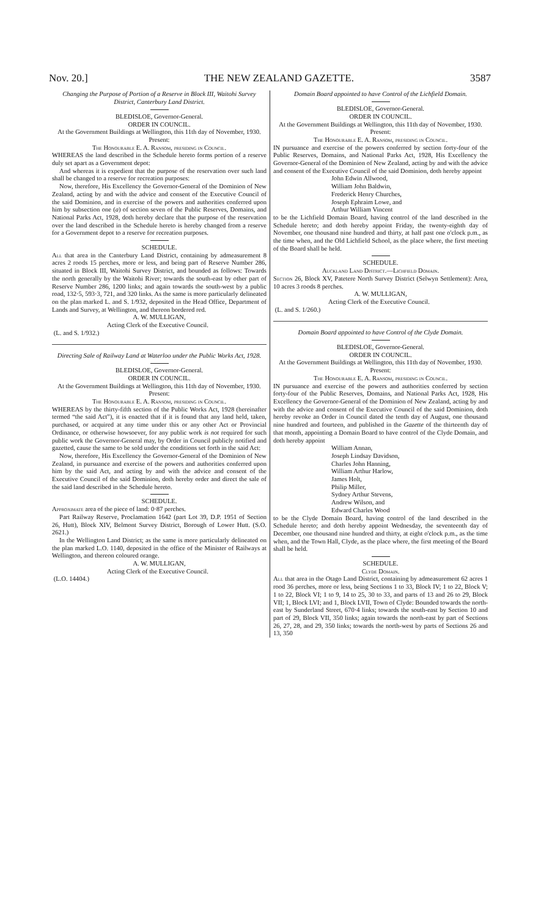Nov. 20.] THE NEW ZEALAND GAZETTE. 3587
Changing the Purpose of Portion of a Reserve in Block III, Waitohi Survey District, Canterbury Land District.
BLEDISLOE, Governor-General.
ORDER IN COUNCIL.
At the Government Buildings at Wellington, this 11th day of November, 1930.
Present:
The Honourable E. A. Ransom, presiding in Council.
WHEREAS the land described in the Schedule hereto forms portion of a reserve duly set apart as a Government depot:
And whereas it is expedient that the purpose of the reservation over such land shall be changed to a reserve for recreation purposes:
Now, therefore, His Excellency the Governor-General of the Dominion of New Zealand, acting by and with the advice and consent of the Executive Council of the said Dominion, and in exercise of the powers and authorities conferred upon him by subsection one (a) of section seven of the Public Reserves, Domains, and National Parks Act, 1928, doth hereby declare that the purpose of the reservation over the land described in the Schedule hereto is hereby changed from a reserve for a Government depot to a reserve for recreation purposes.
SCHEDULE.
All that area in the Canterbury Land District, containing by admeasurement 8 acres 2 roods 15 perches, more or less, and being part of Reserve Number 286, situated in Block III, Waitohi Survey District, and bounded as follows: Towards the north generally by the Waitohi River; towards the south-east by other part of Reserve Number 286, 1200 links; and again towards the south-west by a public road, 132·5, 593·3, 721, and 320 links. As the same is more particularly delineated on the plan marked L. and S. 1/932, deposited in the Head Office, Department of Lands and Survey, at Wellington, and thereon bordered red.
A. W. MULLIGAN,
Acting Clerk of the Executive Council.
(L. and S. 1/932.)
Directing Sale of Railway Land at Waterloo under the Public Works Act, 1928.
BLEDISLOE, Governor-General.
ORDER IN COUNCIL.
At the Government Buildings at Wellington, this 11th day of November, 1930.
Present:
The Honourable E. A. Ransom, presiding in Council.
WHEREAS by the thirty-fifth section of the Public Works Act, 1928 (hereinafter termed “the said Act”), it is enacted that if it is found that any land held, taken, purchased, or acquired at any time under this or any other Act or Provincial Ordinance, or otherwise howsoever, for any public work is not required for such public work the Governor-General may, by Order in Council publicly notified and gazetted, cause the same to be sold under the conditions set forth in the said Act:
Now, therefore, His Excellency the Governor-General of the Dominion of New Zealand, in pursuance and exercise of the powers and authorities conferred upon him by the said Act, and acting by and with the advice and consent of the Executive Council of the said Dominion, doth hereby order and direct the sale of the said land described in the Schedule hereto.
SCHEDULE.
Approximate area of the piece of land: 0·87 perches.
Part Railway Reserve, Proclamation 1642 (part Lot 39, D.P. 1951 of Section 26, Hutt), Block XIV, Belmont Survey District, Borough of Lower Hutt. (S.O. 2621.)
In the Wellington Land District; as the same is more particularly delineated on the plan marked L.O. 1140, deposited in the office of the Minister of Railways at Wellington, and thereon coloured orange.
A. W. MULLIGAN,
Acting Clerk of the Executive Council.
(L.O. 14404.)
Domain Board appointed to have Control of the Lichfield Domain.
BLEDISLOE, Governor-General.
ORDER IN COUNCIL.
At the Government Buildings at Wellington, this 11th day of November, 1930.
Present:
The Honourable E. A. Ransom, presiding in Council.
IN pursuance and exercise of the powers conferred by section forty-four of the Public Reserves, Domains, and National Parks Act, 1928, His Excellency the Governor-General of the Dominion of New Zealand, acting by and with the advice and consent of the Executive Council of the said Dominion, doth hereby appoint
John Edwin Allwood,
William John Baldwin,
Frederick Henry Churches,
Joseph Ephraim Lowe, and
Arthur William Vincent
to be the Lichfield Domain Board, having control of the land described in the Schedule hereto; and doth hereby appoint Friday, the twenty-eighth day of November, one thousand nine hundred and thirty, at half past one o'clock p.m., as the time when, and the Old Lichfield School, as the place where, the first meeting of the Board shall be held.
SCHEDULE.
Auckland Land District.—Lichfield Domain.
Section 26, Block XV, Patetere North Survey District (Selwyn Settlement): Area, 10 acres 3 roods 8 perches.
A. W. MULLIGAN,
Acting Clerk of the Executive Council.
(L. and S. 1/260.)
Domain Board appointed to have Control of the Clyde Domain.
BLEDISLOE, Governor-General.
ORDER IN COUNCIL.
At the Government Buildings at Wellington, this 11th day of November, 1930.
Present:
The Honourable E. A. Ransom, presiding in Council.
IN pursuance and exercise of the powers and authorities conferred by section forty-four of the Public Reserves, Domains, and National Parks Act, 1928, His Excellency the Governor-General of the Dominion of New Zealand, acting by and with the advice and consent of the Executive Council of the said Dominion, doth hereby revoke an Order in Council dated the tenth day of August, one thousand nine hundred and fourteen, and published in the Gazette of the thirteenth day of that month, appointing a Domain Board to have control of the Clyde Domain, and doth hereby appoint
William Annan,
Joseph Lindsay Davidson,
Charles John Hanning,
William Arthur Harlow,
James Holt,
Philip Miller,
Sydney Arthur Stevens,
Andrew Wilson, and
Edward Charles Wood
to be the Clyde Domain Board, having control of the land described in the Schedule hereto; and doth hereby appoint Wednesday, the seventeenth day of December, one thousand nine hundred and thirty, at eight o'clock p.m., as the time when, and the Town Hall, Clyde, as the place where, the first meeting of the Board shall be held.
SCHEDULE.
Clyde Domain.
All that area in the Otago Land District, containing by admeasurement 62 acres 1 rood 36 perches, more or less, being Sections 1 to 33, Block IV; 1 to 22, Block V; 1 to 22, Block VI; 1 to 9, 14 to 25, 30 to 33, and parts of 13 and 26 to 29, Block VII; 1, Block LVI; and 1, Block LVII, Town of Clyde: Bounded towards the north-east by Sunderland Street, 670·4 links; towards the south-east by Section 10 and part of 29, Block VII, 350 links; again towards the north-east by part of Sections 26, 27, 28, and 29, 350 links; towards the north-west by parts of Sections 26 and 13, 350